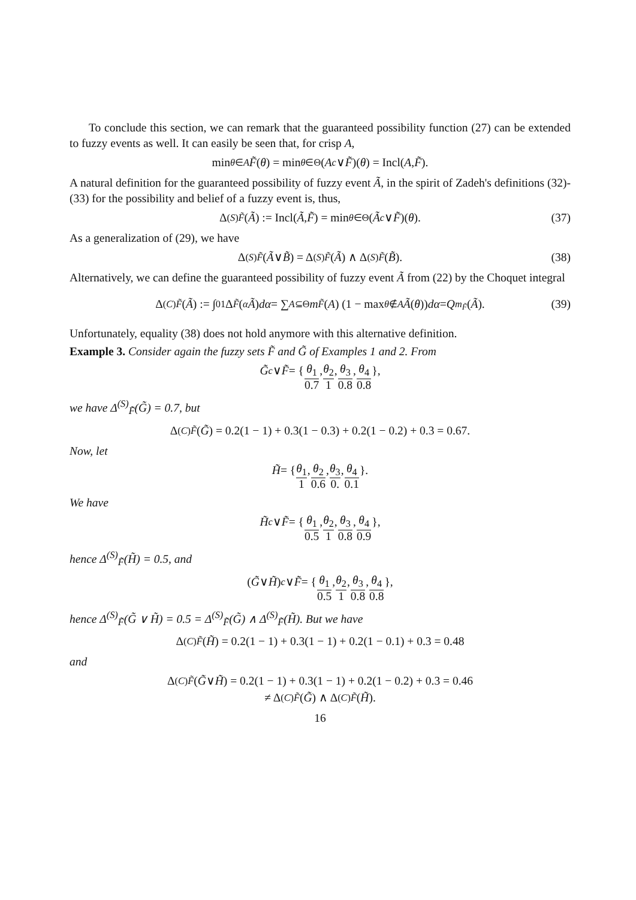To conclude this section, we can remark that the guaranteed possibility function (27) can be extended to fuzzy events as well. It can easily be seen that, for crisp A,
min<sub>θ∈A</sub> F̃ (θ) = min<sub>θ∈Θ</sub> (A<sup>c</sup> ∨ F̃)(θ) = Incl(A, F̃).
A natural definition for the guaranteed possibility of fuzzy event Ã, in the spirit of Zadeh's definitions (32)-(33) for the possibility and belief of a fuzzy event is, thus,
Δ<sup>(S)</sup><sub>F̃</sub> (Ã) := Incl(Ã, F̃) = min<sub>θ∈Θ</sub> (Ã<sup>c</sup> ∨ F̃)(θ). (37)
As a generalization of (29), we have
Δ<sup>(S)</sup><sub>F̃</sub> (Ã ∨ B̃) = Δ<sup>(S)</sup><sub>F̃</sub> (Ã) ∧ Δ<sup>(S)</sup><sub>F̃</sub> (B̃). (38)
Alternatively, we can define the guaranteed possibility of fuzzy event Ã from (22) by the Choquet integral
Δ<sup>(C)</sup><sub>F̃</sub> (Ã) := ∫<sub>0</sub><sup>1</sup> Δ<sub>F̃</sub> (<sup>α</sup> Ã) dα = ∑<sub>A⊆Θ</sub> m<sub>F̃</sub> (A) (1 − max<sub>θ∉A</sub> Ã (θ)) dα = Q<sub>m<sub>F̃</sub></sub> (Ã). (39)
Unfortunately, equality (38) does not hold anymore with this alternative definition.
Example 3. Consider again the fuzzy sets F̃ and G̃ of Examples 1 and 2. From
G̃<sup>c</sup> ∨ F̃ = { θ<sub>1</sub> 0.7, θ<sub>2</sub> 1, θ<sub>3</sub> 0.8, θ<sub>4</sub> 0.8 },
we have Δ<sup>(S)</sup><sub>F̃</sub>(G̃) = 0.7, but
Δ<sup>(C)</sup><sub>F̃</sub> (G̃) = 0.2(1 − 1) + 0.3(1 − 0.3) + 0.2(1 − 0.2) + 0.3 = 0.67.
Now, let
H̃ = { θ<sub>1</sub> 1, θ<sub>2</sub> 0.6, θ<sub>3</sub> 0., θ<sub>4</sub> 0.1 }.
We have
H̃<sup>c</sup> ∨ F̃ = { θ<sub>1</sub> 0.5, θ<sub>2</sub> 1, θ<sub>3</sub> 0.8, θ<sub>4</sub> 0.9 },
hence Δ<sup>(S)</sup><sub>F̃</sub>(H̃) = 0.5, and
(G̃ ∨ H̃)<sup>c</sup> ∨ F̃ = { θ<sub>1</sub> 0.5, θ<sub>2</sub> 1, θ<sub>3</sub> 0.8, θ<sub>4</sub> 0.8 },
hence Δ<sup>(S)</sup><sub>F̃</sub>(G̃ ∨ H̃) = 0.5 = Δ<sup>(S)</sup><sub>F̃</sub>(G̃) ∧ Δ<sup>(S)</sup><sub>F̃</sub>(H̃). But we have
Δ<sup>(C)</sup><sub>F̃</sub> (H̃) = 0.2(1 − 1) + 0.3(1 − 1) + 0.2(1 − 0.1) + 0.3 = 0.48
and
Δ<sup>(C)</sup><sub>F̃</sub> (G̃ ∨ H̃) = 0.2(1 − 1) + 0.3(1 − 1) + 0.2(1 − 0.2) + 0.3 = 0.46
≠ Δ<sup>(C)</sup><sub>F̃</sub> (G̃) ∧ Δ<sup>(C)</sup><sub>F̃</sub> (H̃).
16